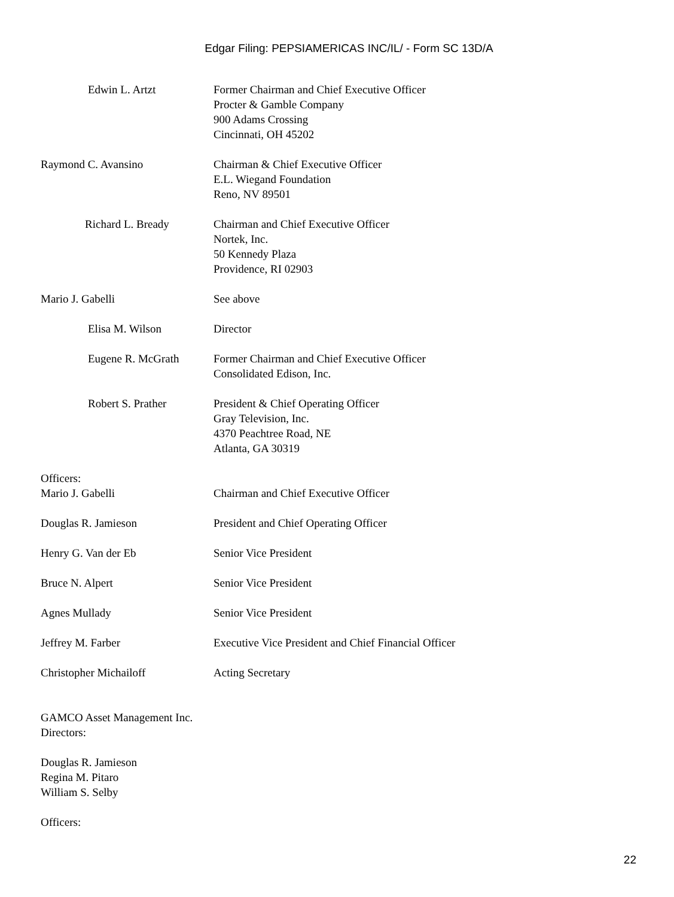Edgar Filing: PEPSIAMERICAS INC/IL/ - Form SC 13D/A
| Edwin L. Artzt | Former Chairman and Chief Executive Officer Procter & Gamble Company 900 Adams Crossing Cincinnati, OH 45202 |
| Raymond C. Avansino | Chairman & Chief Executive Officer E.L. Wiegand Foundation Reno, NV 89501 |
| Richard L. Bready | Chairman and Chief Executive Officer Nortek, Inc. 50 Kennedy Plaza Providence, RI 02903 |
| Mario J. Gabelli | See above |
| Elisa M. Wilson | Director |
| Eugene R. McGrath | Former Chairman and Chief Executive Officer Consolidated Edison, Inc. |
| Robert S. Prather | President & Chief Operating Officer Gray Television, Inc. 4370 Peachtree Road, NE Atlanta, GA 30319 |
| Officers: Mario J. Gabelli | Chairman and Chief Executive Officer |
| Douglas R. Jamieson | President and Chief Operating Officer |
| Henry G. Van der Eb | Senior Vice President |
| Bruce N. Alpert | Senior Vice President |
| Agnes Mullady | Senior Vice President |
| Jeffrey M. Farber | Executive Vice President and Chief Financial Officer |
| Christopher Michailoff | Acting Secretary |
GAMCO Asset Management Inc.
Directors:
Douglas R. Jamieson
Regina M. Pitaro
William S. Selby
Officers:
22